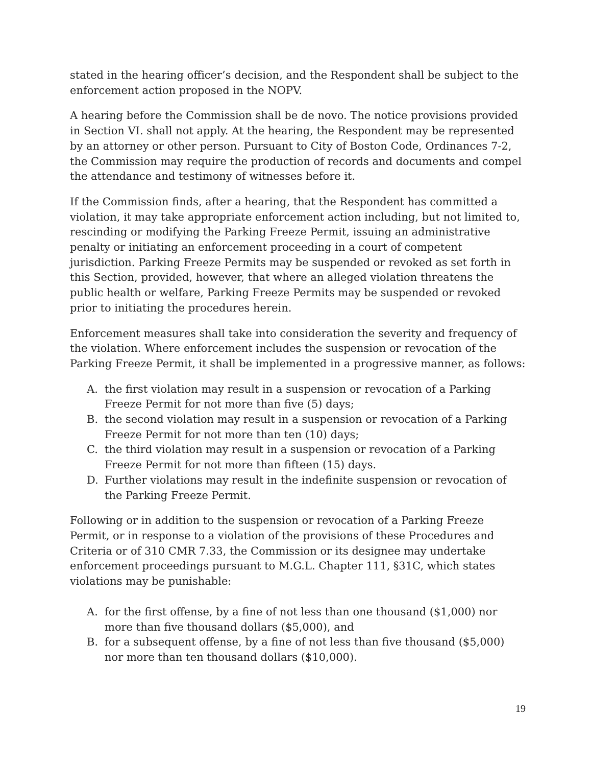stated in the hearing officer’s decision, and the Respondent shall be subject to the enforcement action proposed in the NOPV.
A hearing before the Commission shall be de novo. The notice provisions provided in Section VI. shall not apply. At the hearing, the Respondent may be represented by an attorney or other person. Pursuant to City of Boston Code, Ordinances 7-2, the Commission may require the production of records and documents and compel the attendance and testimony of witnesses before it.
If the Commission finds, after a hearing, that the Respondent has committed a violation, it may take appropriate enforcement action including, but not limited to, rescinding or modifying the Parking Freeze Permit, issuing an administrative penalty or initiating an enforcement proceeding in a court of competent jurisdiction. Parking Freeze Permits may be suspended or revoked as set forth in this Section, provided, however, that where an alleged violation threatens the public health or welfare, Parking Freeze Permits may be suspended or revoked prior to initiating the procedures herein.
Enforcement measures shall take into consideration the severity and frequency of the violation. Where enforcement includes the suspension or revocation of the Parking Freeze Permit, it shall be implemented in a progressive manner, as follows:
A. the first violation may result in a suspension or revocation of a Parking Freeze Permit for not more than five (5) days;
B. the second violation may result in a suspension or revocation of a Parking Freeze Permit for not more than ten (10) days;
C. the third violation may result in a suspension or revocation of a Parking Freeze Permit for not more than fifteen (15) days.
D. Further violations may result in the indefinite suspension or revocation of the Parking Freeze Permit.
Following or in addition to the suspension or revocation of a Parking Freeze Permit, or in response to a violation of the provisions of these Procedures and Criteria or of 310 CMR 7.33, the Commission or its designee may undertake enforcement proceedings pursuant to M.G.L. Chapter 111, §31C, which states violations may be punishable:
A. for the first offense, by a fine of not less than one thousand ($1,000) nor more than five thousand dollars ($5,000), and
B. for a subsequent offense, by a fine of not less than five thousand ($5,000) nor more than ten thousand dollars ($10,000).
19